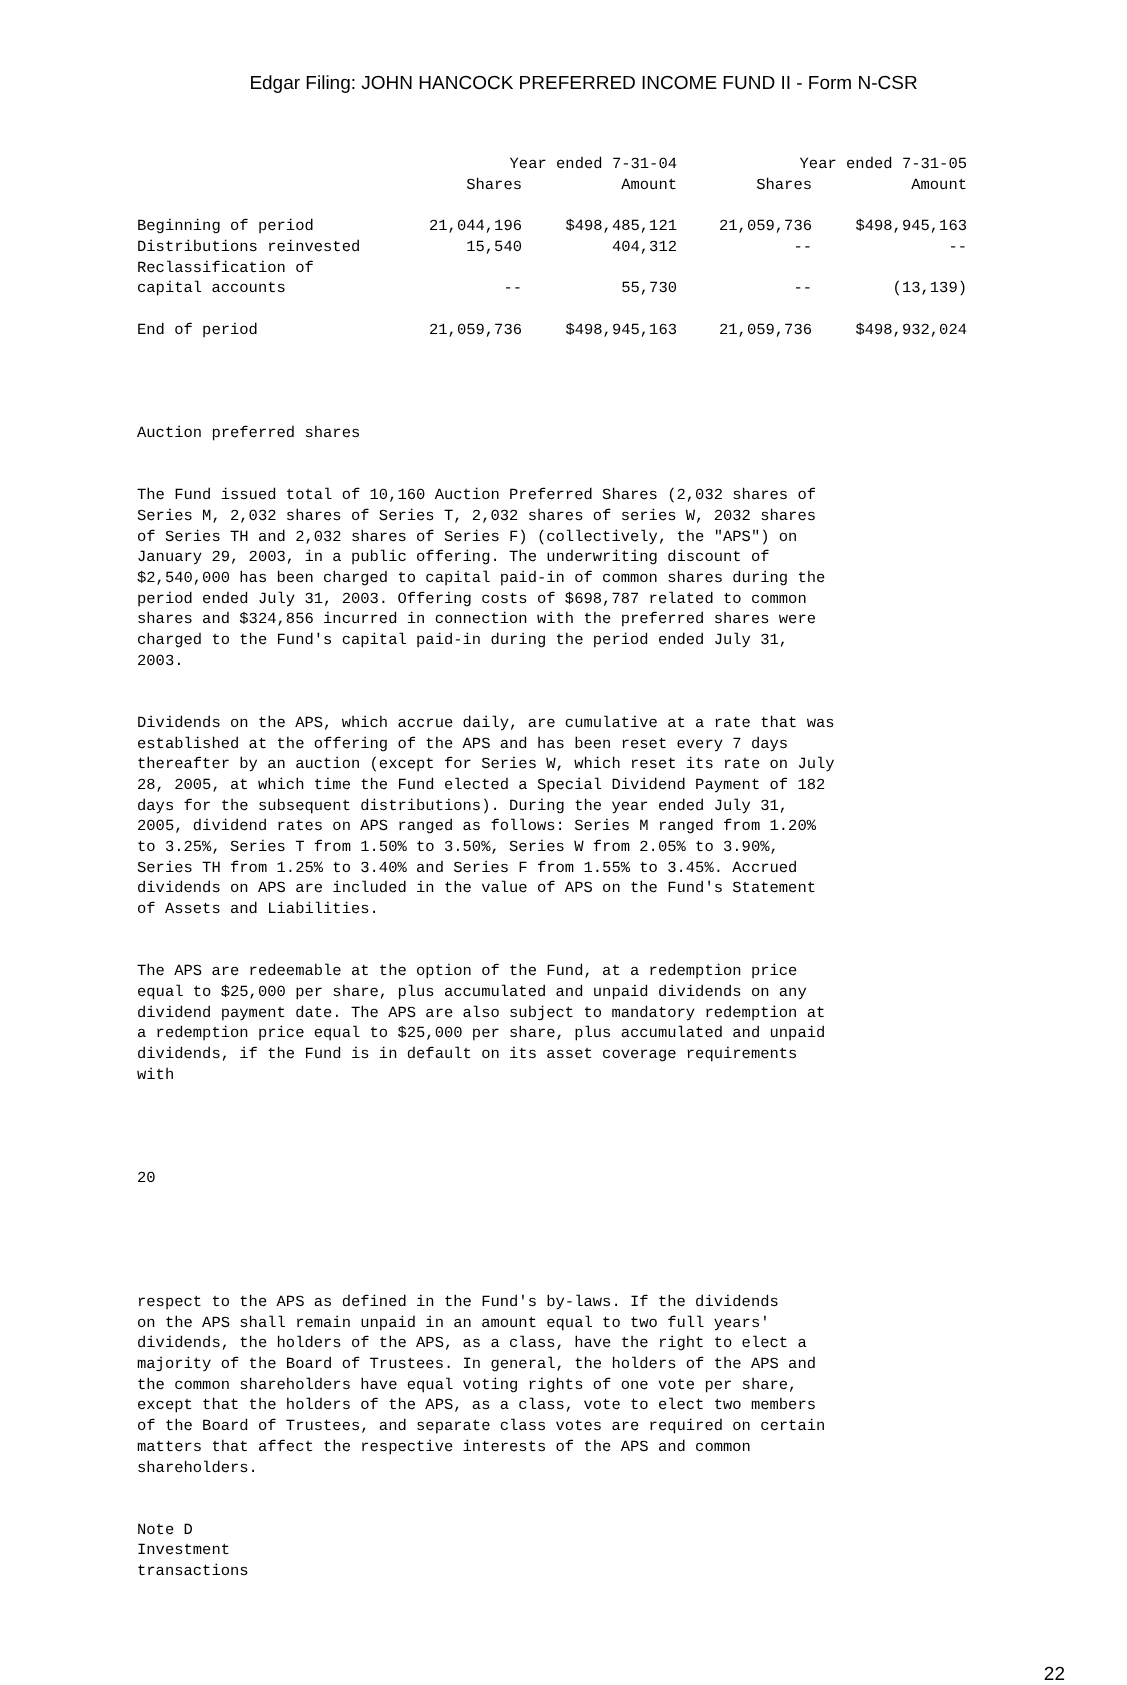Edgar Filing: JOHN HANCOCK PREFERRED INCOME FUND II - Form N-CSR
| | Year ended 7-31-04 | | Year ended 7-31-05 | |
| --- | --- | --- | --- | --- |
| | Shares | Amount | Shares | Amount |
| Beginning of period | 21,044,196 | $498,485,121 | 21,059,736 | $498,945,163 |
| Distributions reinvested | 15,540 | 404,312 | -- | -- |
| Reclassification of capital accounts | -- | 55,730 | -- | (13,139) |
| End of period | 21,059,736 | $498,945,163 | 21,059,736 | $498,932,024 |
Auction preferred shares
The Fund issued total of 10,160 Auction Preferred Shares (2,032 shares of Series M, 2,032 shares of Series T, 2,032 shares of series W, 2032 shares of Series TH and 2,032 shares of Series F) (collectively, the "APS") on January 29, 2003, in a public offering. The underwriting discount of $2,540,000 has been charged to capital paid-in of common shares during the period ended July 31, 2003. Offering costs of $698,787 related to common shares and $324,856 incurred in connection with the preferred shares were charged to the Fund's capital paid-in during the period ended July 31, 2003.
Dividends on the APS, which accrue daily, are cumulative at a rate that was established at the offering of the APS and has been reset every 7 days thereafter by an auction (except for Series W, which reset its rate on July 28, 2005, at which time the Fund elected a Special Dividend Payment of 182 days for the subsequent distributions). During the year ended July 31, 2005, dividend rates on APS ranged as follows: Series M ranged from 1.20% to 3.25%, Series T from 1.50% to 3.50%, Series W from 2.05% to 3.90%, Series TH from 1.25% to 3.40% and Series F from 1.55% to 3.45%. Accrued dividends on APS are included in the value of APS on the Fund's Statement of Assets and Liabilities.
The APS are redeemable at the option of the Fund, at a redemption price equal to $25,000 per share, plus accumulated and unpaid dividends on any dividend payment date. The APS are also subject to mandatory redemption at a redemption price equal to $25,000 per share, plus accumulated and unpaid dividends, if the Fund is in default on its asset coverage requirements with
20
respect to the APS as defined in the Fund's by-laws. If the dividends on the APS shall remain unpaid in an amount equal to two full years' dividends, the holders of the APS, as a class, have the right to elect a majority of the Board of Trustees. In general, the holders of the APS and the common shareholders have equal voting rights of one vote per share, except that the holders of the APS, as a class, vote to elect two members of the Board of Trustees, and separate class votes are required on certain matters that affect the respective interests of the APS and common shareholders.
Note D Investment transactions
22